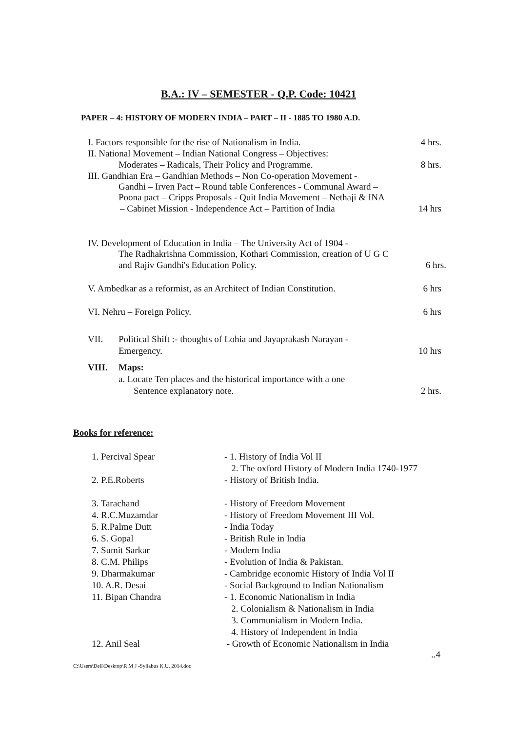B.A.: IV – SEMESTER - Q.P. Code: 10421
PAPER – 4: HISTORY OF MODERN INDIA – PART – II - 1885 TO 1980 A.D.
I. Factors responsible for the rise of Nationalism in India. 4 hrs.
II. National Movement – Indian National Congress – Objectives:
Moderates – Radicals, Their Policy and Programme. 8 hrs.
III. Gandhian Era – Gandhian Methods – Non Co-operation Movement -
Gandhi – Irven Pact – Round table Conferences - Communal Award –
Poona pact – Cripps Proposals - Quit India Movement – Nethaji & INA
– Cabinet Mission - Independence Act – Partition of India 14 hrs
IV. Development of Education in India – The University Act of 1904 -
The Radhakrishna Commission, Kothari Commission, creation of U G C
and Rajiv Gandhi's Education Policy. 6 hrs.
V. Ambedkar as a reformist, as an Architect of Indian Constitution. 6 hrs
VI. Nehru – Foreign Policy. 6 hrs
| VII. | Political Shift :- thoughts of Lohia and Jayaprakash Narayan - | |
| | Emergency. | 10 hrs |
| VIII. | Maps: | |
| | a. Locate Ten places and the historical importance with a one | |
| | Sentence explanatory note. | 2 hrs. |
Books for reference:
| 1. Percival Spear | - 1. History of India Vol II 2. The oxford History of Modern India 1740-1977 |
| 2. P.E.Roberts | - History of British India. |
| 3. Tarachand | - History of Freedom Movement |
| 4. R.C.Muzamdar | - History of Freedom Movement III Vol. |
| 5. R.Palme Dutt | - India Today |
| 6. S. Gopal | - British Rule in India |
| 7. Sumit Sarkar | - Modern India |
| 8. C.M. Philips | - Evolution of India & Pakistan. |
| 9. Dharmakumar | - Cambridge economic History of India Vol II |
| 10. A.R. Desai | - Social Background to Indian Nationalism |
| 11. Bipan Chandra | - 1. Economic Nationalism in India 2. Colonialism & Nationalism in India 3. Communialism in Modern India. 4. History of Independent in India |
| 12. Anil Seal | - Growth of Economic Nationalism in India |
..4
C:\Users\Dell\Desktop\R M J -Syllabus K.U. 2014.doc